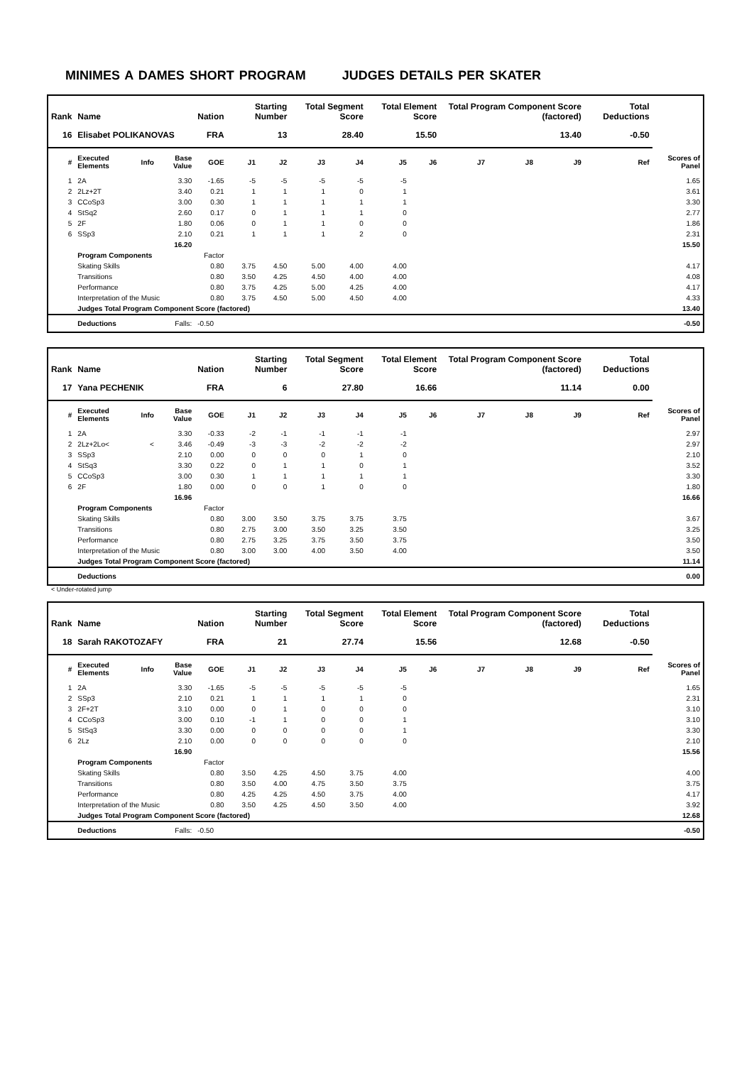MINIMES A DAMES SHORT PROGRAM JUDGES DETAILS PER SKATER
| Rank | Name | | | Nation | Starting Number | | Total Segment Score | | Total Element Score | | Total Program Component Score (factored) | | | Total Deductions | |
| --- | --- | --- | --- | --- | --- | --- | --- | --- | --- | --- | --- | --- | --- | --- | --- |
| 16 | Elisabet POLIKANOVAS | | | FRA | 13 | | 28.40 | | 15.50 | | 13.40 | | | -0.50 | |
| # | Executed Elements | Info | Base Value | GOE | J1 | J2 | J3 | J4 | J5 | J6 | J7 | J8 | J9 | Ref | Scores of Panel |
| 1 | 2A | | 3.30 | -1.65 | -5 | -5 | -5 | -5 | -5 | | | | | | 1.65 |
| 2 | 2Lz+2T | | 3.40 | 0.21 | 1 | 1 | 1 | 0 | 1 | | | | | | 3.61 |
| 3 | CCoSp3 | | 3.00 | 0.30 | 1 | 1 | 1 | 1 | 1 | | | | | | 3.30 |
| 4 | StSq2 | | 2.60 | 0.17 | 0 | 1 | 1 | 1 | 0 | | | | | | 2.77 |
| 5 | 2F | | 1.80 | 0.06 | 0 | 1 | 1 | 0 | 0 | | | | | | 1.86 |
| 6 | SSp3 | | 2.10 | 0.21 | 1 | 1 | 1 | 2 | 0 | | | | | | 2.31 |
| | | | 16.20 | | | | | | | | | | | | 15.50 |
| | Program Components | | | Factor | | | | | | | | | | | |
| | Skating Skills | | | 0.80 | 3.75 | 4.50 | 5.00 | 4.00 | 4.00 | | | | | | 4.17 |
| | Transitions | | | 0.80 | 3.50 | 4.25 | 4.50 | 4.00 | 4.00 | | | | | | 4.08 |
| | Performance | | | 0.80 | 3.75 | 4.25 | 5.00 | 4.25 | 4.00 | | | | | | 4.17 |
| | Interpretation of the Music | | | 0.80 | 3.75 | 4.50 | 5.00 | 4.50 | 4.00 | | | | | | 4.33 |
| | Judges Total Program Component Score (factored) | | | | | | | | | | | | | | 13.40 |
| | Deductions | | Falls: | -0.50 | | | | | | | | | | | -0.50 |
| Rank | Name | | | Nation | Starting Number | | Total Segment Score | | Total Element Score | | Total Program Component Score (factored) | | | Total Deductions | |
| --- | --- | --- | --- | --- | --- | --- | --- | --- | --- | --- | --- | --- | --- | --- | --- |
| 17 | Yana PECHENIK | | | FRA | 6 | | 27.80 | | 16.66 | | 11.14 | | | 0.00 | |
| # | Executed Elements | Info | Base Value | GOE | J1 | J2 | J3 | J4 | J5 | J6 | J7 | J8 | J9 | Ref | Scores of Panel |
| 1 | 2A | | 3.30 | -0.33 | -2 | -1 | -1 | -1 | -1 | | | | | | 2.97 |
| 2 | 2Lz+2Lo< | < | 3.46 | -0.49 | -3 | -3 | -2 | -2 | -2 | | | | | | 2.97 |
| 3 | SSp3 | | 2.10 | 0.00 | 0 | 0 | 0 | 1 | 0 | | | | | | 2.10 |
| 4 | StSq3 | | 3.30 | 0.22 | 0 | 1 | 1 | 0 | 1 | | | | | | 3.52 |
| 5 | CCoSp3 | | 3.00 | 0.30 | 1 | 1 | 1 | 1 | 1 | | | | | | 3.30 |
| 6 | 2F | | 1.80 | 0.00 | 0 | 0 | 1 | 0 | 0 | | | | | | 1.80 |
| | | | 16.96 | | | | | | | | | | | | 16.66 |
| | Program Components | | | Factor | | | | | | | | | | | |
| | Skating Skills | | | 0.80 | 3.00 | 3.50 | 3.75 | 3.75 | 3.75 | | | | | | 3.67 |
| | Transitions | | | 0.80 | 2.75 | 3.00 | 3.50 | 3.25 | 3.50 | | | | | | 3.25 |
| | Performance | | | 0.80 | 2.75 | 3.25 | 3.75 | 3.50 | 3.75 | | | | | | 3.50 |
| | Interpretation of the Music | | | 0.80 | 3.00 | 3.00 | 4.00 | 3.50 | 4.00 | | | | | | 3.50 |
| | Judges Total Program Component Score (factored) | | | | | | | | | | | | | | 11.14 |
| | Deductions | | | | | | | | | | | | | | 0.00 |
< Under-rotated jump
| Rank | Name | | | Nation | Starting Number | | Total Segment Score | | Total Element Score | | Total Program Component Score (factored) | | | Total Deductions | |
| --- | --- | --- | --- | --- | --- | --- | --- | --- | --- | --- | --- | --- | --- | --- | --- |
| 18 | Sarah RAKOTOZAFY | | | FRA | 21 | | 27.74 | | 15.56 | | 12.68 | | | -0.50 | |
| # | Executed Elements | Info | Base Value | GOE | J1 | J2 | J3 | J4 | J5 | J6 | J7 | J8 | J9 | Ref | Scores of Panel |
| 1 | 2A | | 3.30 | -1.65 | -5 | -5 | -5 | -5 | -5 | | | | | | 1.65 |
| 2 | SSp3 | | 2.10 | 0.21 | 1 | 1 | 1 | 1 | 0 | | | | | | 2.31 |
| 3 | 2F+2T | | 3.10 | 0.00 | 0 | 1 | 0 | 0 | 0 | | | | | | 3.10 |
| 4 | CCoSp3 | | 3.00 | 0.10 | -1 | 1 | 0 | 0 | 1 | | | | | | 3.10 |
| 5 | StSq3 | | 3.30 | 0.00 | 0 | 0 | 0 | 0 | 1 | | | | | | 3.30 |
| 6 | 2Lz | | 2.10 | 0.00 | 0 | 0 | 0 | 0 | 0 | | | | | | 2.10 |
| | | | 16.90 | | | | | | | | | | | | 15.56 |
| | Program Components | | | Factor | | | | | | | | | | | |
| | Skating Skills | | | 0.80 | 3.50 | 4.25 | 4.50 | 3.75 | 4.00 | | | | | | 4.00 |
| | Transitions | | | 0.80 | 3.50 | 4.00 | 4.75 | 3.50 | 3.75 | | | | | | 3.75 |
| | Performance | | | 0.80 | 4.25 | 4.25 | 4.50 | 3.75 | 4.00 | | | | | | 4.17 |
| | Interpretation of the Music | | | 0.80 | 3.50 | 4.25 | 4.50 | 3.50 | 4.00 | | | | | | 3.92 |
| | Judges Total Program Component Score (factored) | | | | | | | | | | | | | | 12.68 |
| | Deductions | | Falls: | -0.50 | | | | | | | | | | | -0.50 |